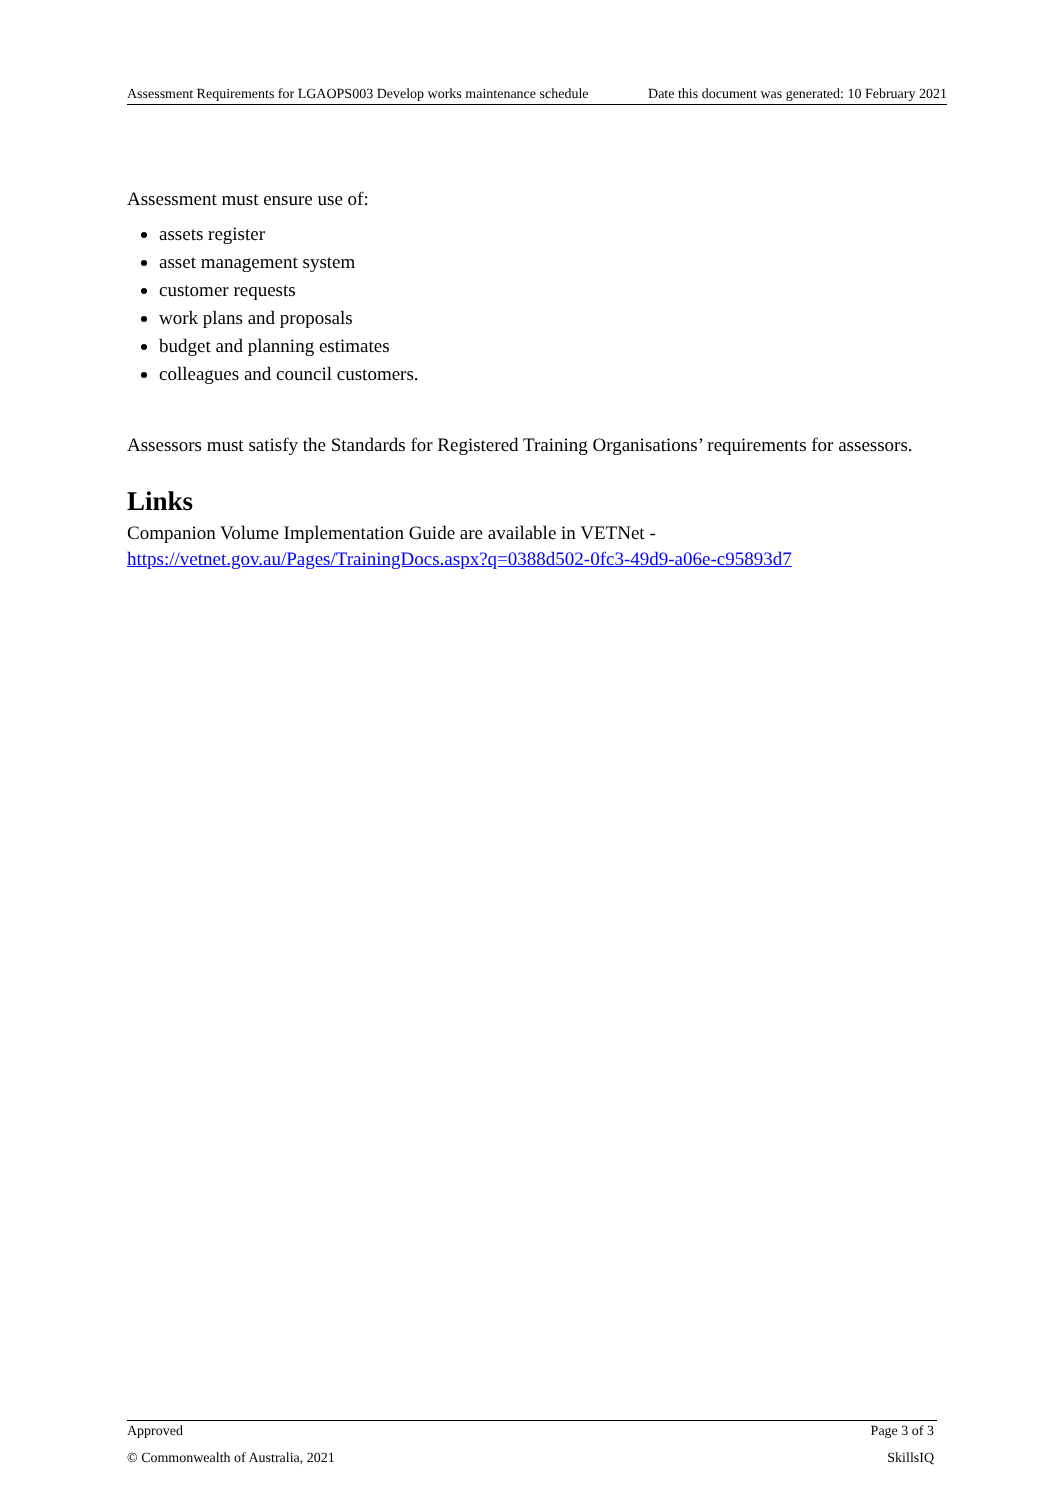Assessment Requirements for LGAOPS003 Develop works maintenance schedule Date this document was generated: 10 February 2021
Assessment must ensure use of:
assets register
asset management system
customer requests
work plans and proposals
budget and planning estimates
colleagues and council customers.
Assessors must satisfy the Standards for Registered Training Organisations’ requirements for assessors.
Links
Companion Volume Implementation Guide are available in VETNet -
https://vetnet.gov.au/Pages/TrainingDocs.aspx?q=0388d502-0fc3-49d9-a06e-c95893d7
Approved Page 3 of 3
© Commonwealth of Australia, 2021 SkillsIQ